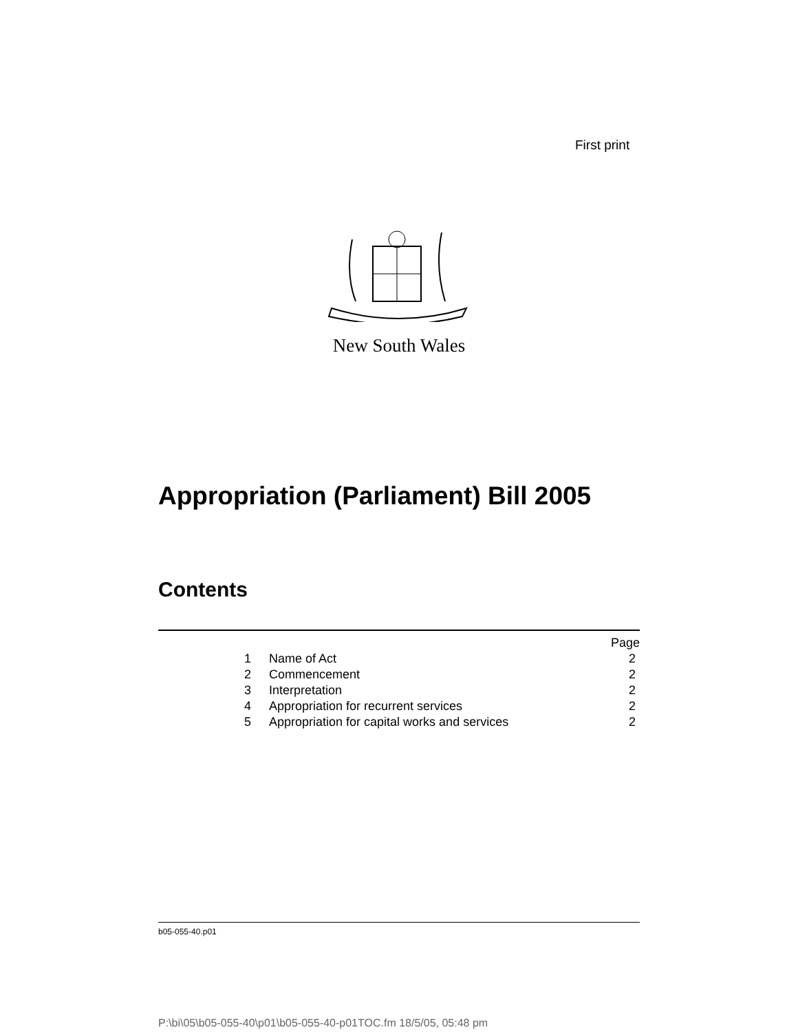First print
New South Wales
Appropriation (Parliament) Bill 2005
Contents
| | | Page |
| 1 | Name of Act | 2 |
| 2 | Commencement | 2 |
| 3 | Interpretation | 2 |
| 4 | Appropriation for recurrent services | 2 |
| 5 | Appropriation for capital works and services | 2 |
b05-055-40.p01
P:\bi\05\b05-055-40\p01\b05-055-40-p01TOC.fm 18/5/05, 05:48 pm